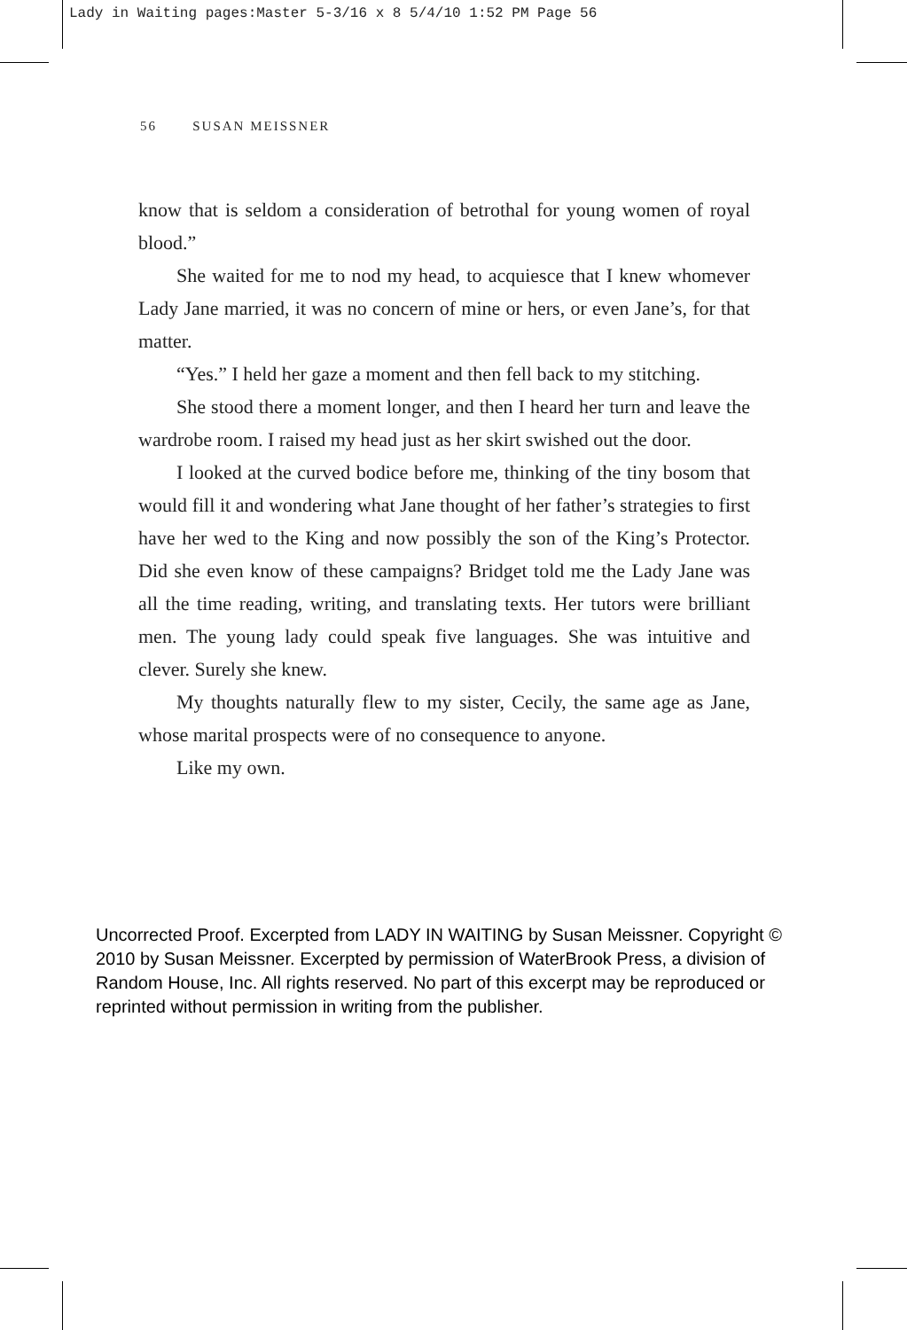Lady in Waiting pages:Master 5-3/16 x 8 5/4/10 1:52 PM Page 56
56 SUSAN MEISSNER
know that is seldom a consideration of betrothal for young women of royal blood.”
She waited for me to nod my head, to acquiesce that I knew whomever Lady Jane married, it was no concern of mine or hers, or even Jane’s, for that matter.
“Yes.” I held her gaze a moment and then fell back to my stitching.
She stood there a moment longer, and then I heard her turn and leave the wardrobe room. I raised my head just as her skirt swished out the door.
I looked at the curved bodice before me, thinking of the tiny bosom that would fill it and wondering what Jane thought of her father’s strategies to first have her wed to the King and now possibly the son of the King’s Protector. Did she even know of these campaigns? Bridget told me the Lady Jane was all the time reading, writing, and translating texts. Her tutors were brilliant men. The young lady could speak five languages. She was intuitive and clever. Surely she knew.
My thoughts naturally flew to my sister, Cecily, the same age as Jane, whose marital prospects were of no consequence to anyone.
Like my own.
Uncorrected Proof. Excerpted from LADY IN WAITING by Susan Meissner. Copyright © 2010 by Susan Meissner. Excerpted by permission of WaterBrook Press, a division of Random House, Inc. All rights reserved. No part of this excerpt may be reproduced or reprinted without permission in writing from the publisher.